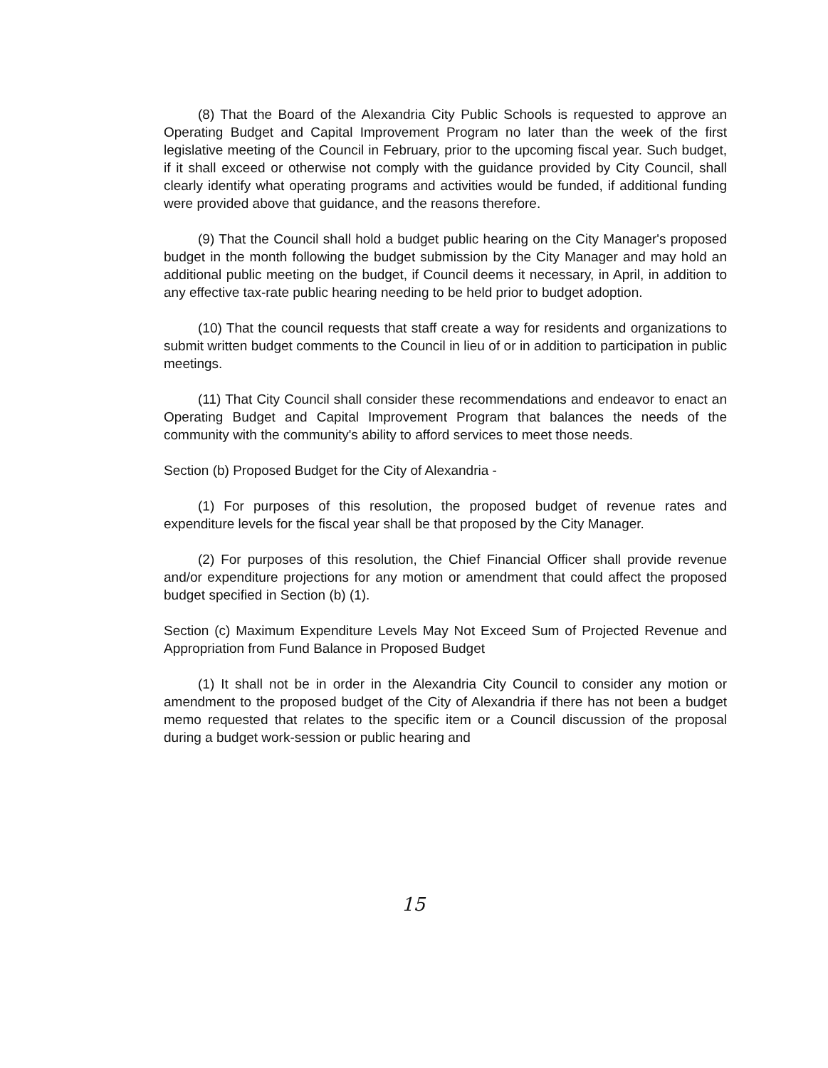(8) That the Board of the Alexandria City Public Schools is requested to approve an Operating Budget and Capital Improvement Program no later than the week of the first legislative meeting of the Council in February, prior to the upcoming fiscal year. Such budget, if it shall exceed or otherwise not comply with the guidance provided by City Council, shall clearly identify what operating programs and activities would be funded, if additional funding were provided above that guidance, and the reasons therefore.
(9) That the Council shall hold a budget public hearing on the City Manager's proposed budget in the month following the budget submission by the City Manager and may hold an additional public meeting on the budget, if Council deems it necessary, in April, in addition to any effective tax-rate public hearing needing to be held prior to budget adoption.
(10) That the council requests that staff create a way for residents and organizations to submit written budget comments to the Council in lieu of or in addition to participation in public meetings.
(11) That City Council shall consider these recommendations and endeavor to enact an Operating Budget and Capital Improvement Program that balances the needs of the community with the community's ability to afford services to meet those needs.
Section (b) Proposed Budget for the City of Alexandria -
(1) For purposes of this resolution, the proposed budget of revenue rates and expenditure levels for the fiscal year shall be that proposed by the City Manager.
(2) For purposes of this resolution, the Chief Financial Officer shall provide revenue and/or expenditure projections for any motion or amendment that could affect the proposed budget specified in Section (b) (1).
Section (c) Maximum Expenditure Levels May Not Exceed Sum of Projected Revenue and Appropriation from Fund Balance in Proposed Budget
(1) It shall not be in order in the Alexandria City Council to consider any motion or amendment to the proposed budget of the City of Alexandria if there has not been a budget memo requested that relates to the specific item or a Council discussion of the proposal during a budget work-session or public hearing and
15